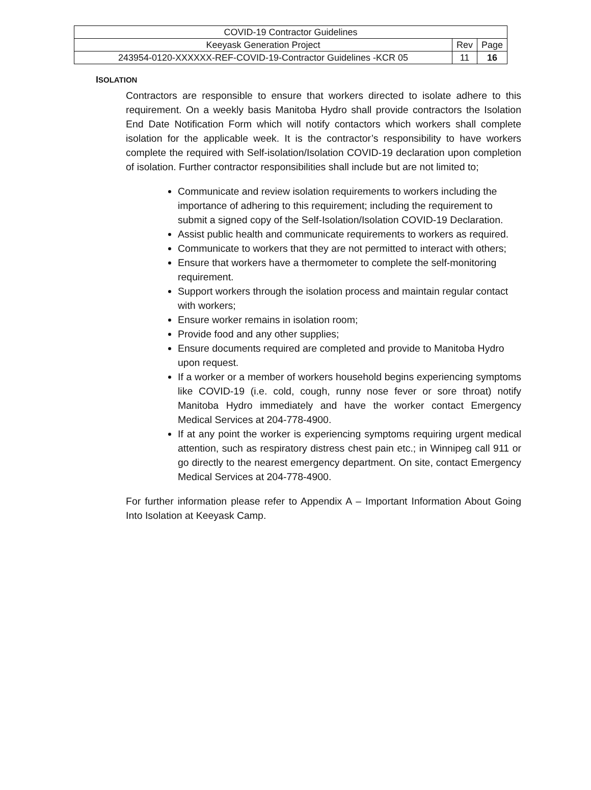| COVID-19 Contractor Guidelines | | |
| Keeyask Generation Project | Rev | Page |
| 243954-0120-XXXXXX-REF-COVID-19-Contractor Guidelines -KCR 05 | 11 | 16 |
ISOLATION
Contractors are responsible to ensure that workers directed to isolate adhere to this requirement. On a weekly basis Manitoba Hydro shall provide contractors the Isolation End Date Notification Form which will notify contactors which workers shall complete isolation for the applicable week. It is the contractor’s responsibility to have workers complete the required with Self-isolation/Isolation COVID-19 declaration upon completion of isolation. Further contractor responsibilities shall include but are not limited to;
Communicate and review isolation requirements to workers including the importance of adhering to this requirement; including the requirement to submit a signed copy of the Self-Isolation/Isolation COVID-19 Declaration.
Assist public health and communicate requirements to workers as required.
Communicate to workers that they are not permitted to interact with others;
Ensure that workers have a thermometer to complete the self-monitoring requirement.
Support workers through the isolation process and maintain regular contact with workers;
Ensure worker remains in isolation room;
Provide food and any other supplies;
Ensure documents required are completed and provide to Manitoba Hydro upon request.
If a worker or a member of workers household begins experiencing symptoms like COVID-19 (i.e. cold, cough, runny nose fever or sore throat) notify Manitoba Hydro immediately and have the worker contact Emergency Medical Services at 204-778-4900.
If at any point the worker is experiencing symptoms requiring urgent medical attention, such as respiratory distress chest pain etc.; in Winnipeg call 911 or go directly to the nearest emergency department. On site, contact Emergency Medical Services at 204-778-4900.
For further information please refer to Appendix A – Important Information About Going Into Isolation at Keeyask Camp.